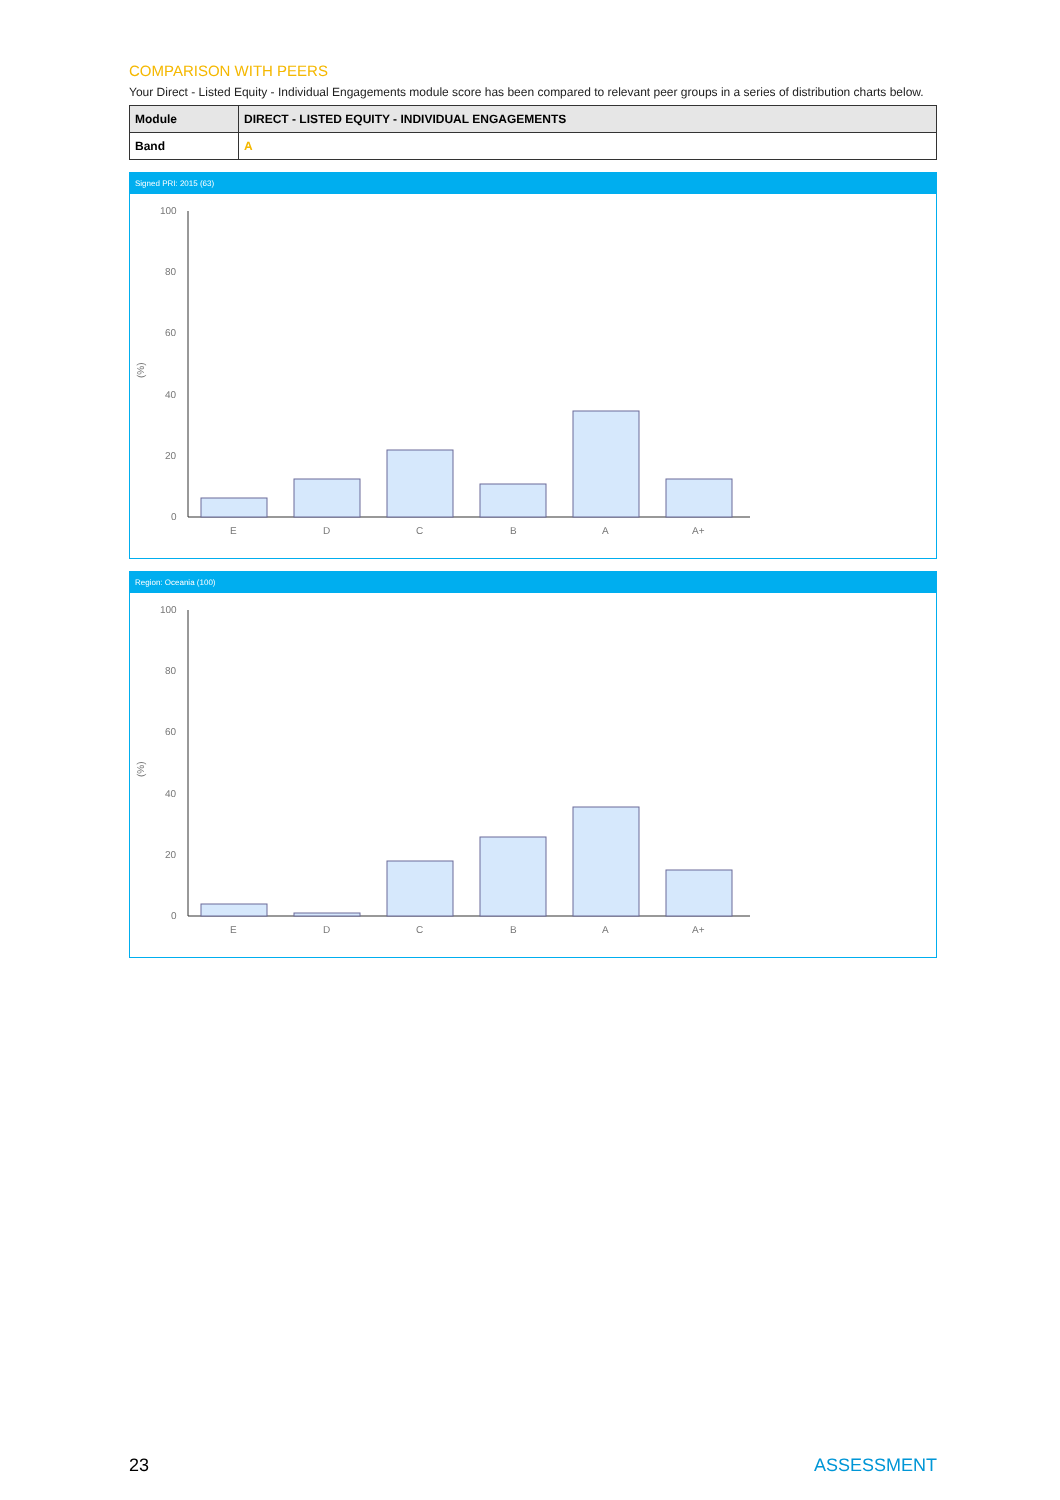COMPARISON WITH PEERS
Your Direct - Listed Equity - Individual Engagements module score has been compared to relevant peer groups in a series of distribution charts below.
| Module | DIRECT - LISTED EQUITY - INDIVIDUAL ENGAGEMENTS |
| Band | A |
Signed PRI: 2015 (63)
(%)
100
80
60
40
20
0
E
D
C
B
A
A+
Region: Oceania (100)
(%)
100
80
60
40
20
0
E
D
C
B
A
A+
23 ASSESSMENT